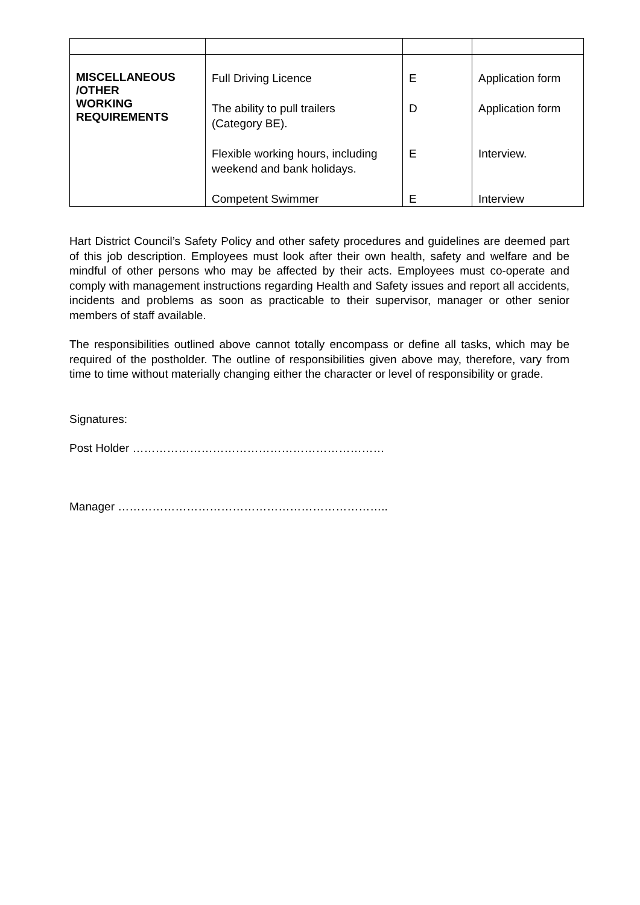| MISCELLANEOUS /OTHER WORKING REQUIREMENTS | Full Driving Licence The ability to pull trailers (Category BE). Flexible working hours, including weekend and bank holidays. Competent Swimmer | E D E E | Application form Application form Interview. Interview |
Hart District Council’s Safety Policy and other safety procedures and guidelines are deemed part of this job description. Employees must look after their own health, safety and welfare and be mindful of other persons who may be affected by their acts. Employees must co-operate and comply with management instructions regarding Health and Safety issues and report all accidents, incidents and problems as soon as practicable to their supervisor, manager or other senior members of staff available.
The responsibilities outlined above cannot totally encompass or define all tasks, which may be required of the postholder. The outline of responsibilities given above may, therefore, vary from time to time without materially changing either the character or level of responsibility or grade.
Signatures:
Post Holder …………………………………………………………
Manager ……………………………………………………………..